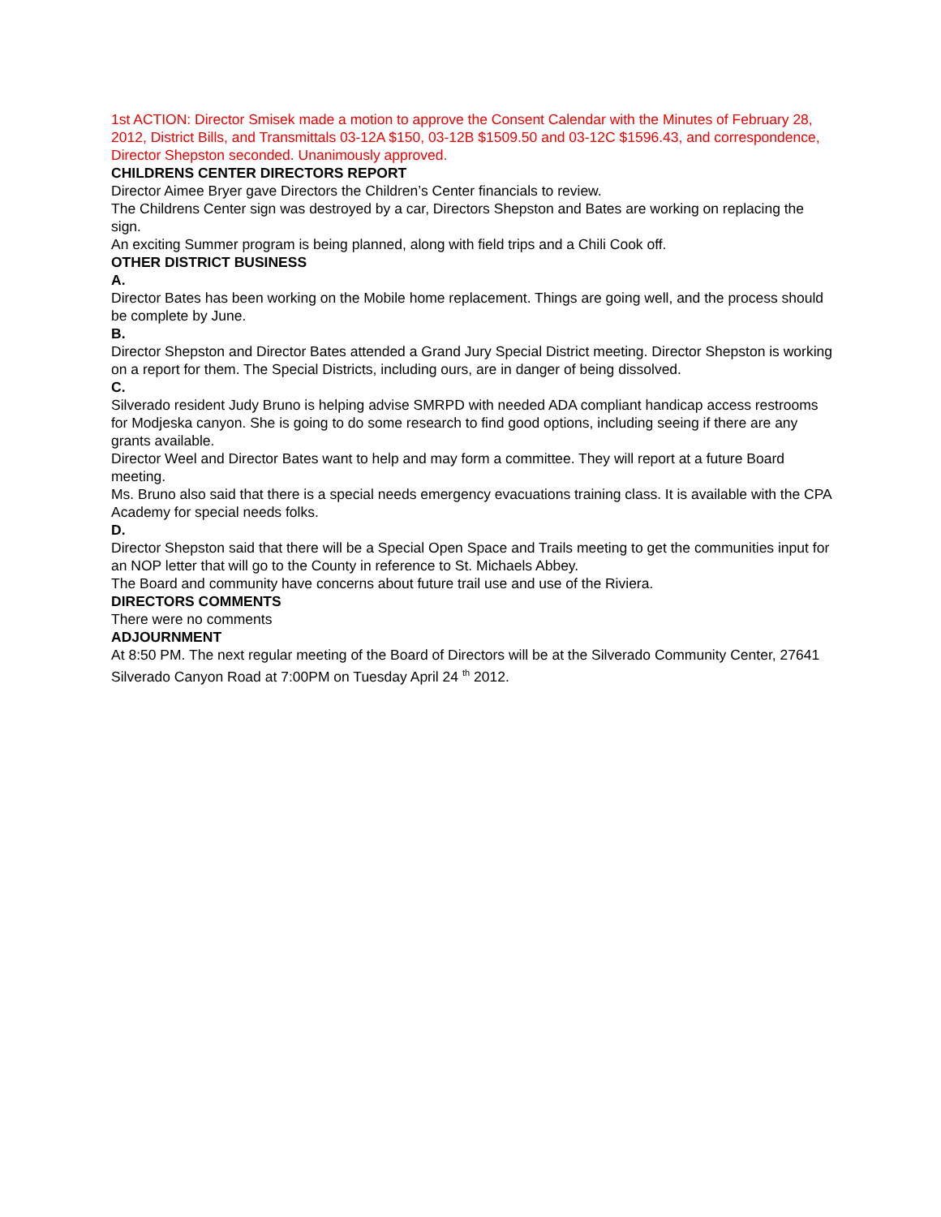1st ACTION: Director Smisek made a motion to approve the Consent Calendar with the Minutes of February 28, 2012, District Bills, and Transmittals 03-12A $150, 03-12B $1509.50 and 03-12C $1596.43, and correspondence, Director Shepston seconded. Unanimously approved.
CHILDRENS CENTER DIRECTORS REPORT
Director Aimee Bryer gave Directors the Children’s Center financials to review.
The Childrens Center sign was destroyed by a car, Directors Shepston and Bates are working on replacing the sign.
An exciting Summer program is being planned, along with field trips and a Chili Cook off.
OTHER DISTRICT BUSINESS
A.
Director Bates has been working on the Mobile home replacement. Things are going well, and the process should be complete by June.
B.
Director Shepston and Director Bates attended a Grand Jury Special District meeting. Director Shepston is working on a report for them. The Special Districts, including ours, are in danger of being dissolved.
C.
Silverado resident Judy Bruno is helping advise SMRPD with needed ADA compliant handicap access restrooms for Modjeska canyon. She is going to do some research to find good options, including seeing if there are any grants available.
Director Weel and Director Bates want to help and may form a committee. They will report at a future Board meeting.
Ms. Bruno also said that there is a special needs emergency evacuations training class. It is available with the CPA Academy for special needs folks.
D.
Director Shepston said that there will be a Special Open Space and Trails meeting to get the communities input for an NOP letter that will go to the County in reference to St. Michaels Abbey.
The Board and community have concerns about future trail use and use of the Riviera.
DIRECTORS COMMENTS
There were no comments
ADJOURNMENT
At 8:50 PM. The next regular meeting of the Board of Directors will be at the Silverado Community Center, 27641 Silverado Canyon Road at 7:00PM on Tuesday April 24 <sup>th</sup> 2012.